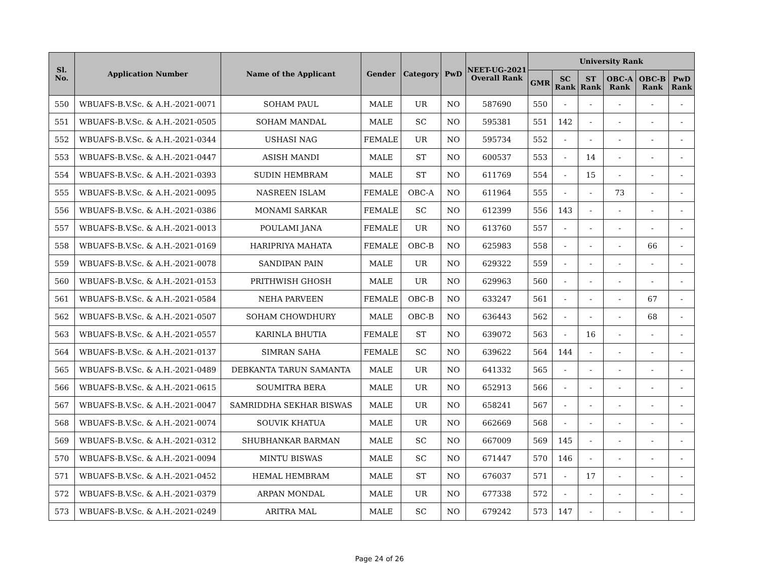| Sl. No. | Application Number | Name of the Applicant | Gender | Category | PwD | NEET-UG-2021 Overall Rank | University Rank | | | | | |
| --- | --- | --- | --- | --- | --- | --- | --- | --- | --- | --- | --- | --- |
| | | | | | | | GMR | SC Rank | ST Rank | OBC-A Rank | OBC-B Rank | PwD Rank |
| 550 | WBUAFS-B.V.Sc. & A.H.-2021-0071 | SOHAM PAUL | MALE | UR | NO | 587690 | 550 | - | - | - | - | - |
| 551 | WBUAFS-B.V.Sc. & A.H.-2021-0505 | SOHAM MANDAL | MALE | SC | NO | 595381 | 551 | 142 | - | - | - | - |
| 552 | WBUAFS-B.V.Sc. & A.H.-2021-0344 | USHASI NAG | FEMALE | UR | NO | 595734 | 552 | - | - | - | - | - |
| 553 | WBUAFS-B.V.Sc. & A.H.-2021-0447 | ASISH MANDI | MALE | ST | NO | 600537 | 553 | - | 14 | - | - | - |
| 554 | WBUAFS-B.V.Sc. & A.H.-2021-0393 | SUDIN HEMBRAM | MALE | ST | NO | 611769 | 554 | - | 15 | - | - | - |
| 555 | WBUAFS-B.V.Sc. & A.H.-2021-0095 | NASREEN ISLAM | FEMALE | OBC-A | NO | 611964 | 555 | - | - | 73 | - | - |
| 556 | WBUAFS-B.V.Sc. & A.H.-2021-0386 | MONAMI SARKAR | FEMALE | SC | NO | 612399 | 556 | 143 | - | - | - | - |
| 557 | WBUAFS-B.V.Sc. & A.H.-2021-0013 | POULAMI JANA | FEMALE | UR | NO | 613760 | 557 | - | - | - | - | - |
| 558 | WBUAFS-B.V.Sc. & A.H.-2021-0169 | HARIPRIYA MAHATA | FEMALE | OBC-B | NO | 625983 | 558 | - | - | - | 66 | - |
| 559 | WBUAFS-B.V.Sc. & A.H.-2021-0078 | SANDIPAN PAIN | MALE | UR | NO | 629322 | 559 | - | - | - | - | - |
| 560 | WBUAFS-B.V.Sc. & A.H.-2021-0153 | PRITHWISH GHOSH | MALE | UR | NO | 629963 | 560 | - | - | - | - | - |
| 561 | WBUAFS-B.V.Sc. & A.H.-2021-0584 | NEHA PARVEEN | FEMALE | OBC-B | NO | 633247 | 561 | - | - | - | 67 | - |
| 562 | WBUAFS-B.V.Sc. & A.H.-2021-0507 | SOHAM CHOWDHURY | MALE | OBC-B | NO | 636443 | 562 | - | - | - | 68 | - |
| 563 | WBUAFS-B.V.Sc. & A.H.-2021-0557 | KARINLA BHUTIA | FEMALE | ST | NO | 639072 | 563 | - | 16 | - | - | - |
| 564 | WBUAFS-B.V.Sc. & A.H.-2021-0137 | SIMRAN SAHA | FEMALE | SC | NO | 639622 | 564 | 144 | - | - | - | - |
| 565 | WBUAFS-B.V.Sc. & A.H.-2021-0489 | DEBKANTA TARUN SAMANTA | MALE | UR | NO | 641332 | 565 | - | - | - | - | - |
| 566 | WBUAFS-B.V.Sc. & A.H.-2021-0615 | SOUMITRA BERA | MALE | UR | NO | 652913 | 566 | - | - | - | - | - |
| 567 | WBUAFS-B.V.Sc. & A.H.-2021-0047 | SAMRIDDHA SEKHAR BISWAS | MALE | UR | NO | 658241 | 567 | - | - | - | - | - |
| 568 | WBUAFS-B.V.Sc. & A.H.-2021-0074 | SOUVIK KHATUA | MALE | UR | NO | 662669 | 568 | - | - | - | - | - |
| 569 | WBUAFS-B.V.Sc. & A.H.-2021-0312 | SHUBHANKAR BARMAN | MALE | SC | NO | 667009 | 569 | 145 | - | - | - | - |
| 570 | WBUAFS-B.V.Sc. & A.H.-2021-0094 | MINTU BISWAS | MALE | SC | NO | 671447 | 570 | 146 | - | - | - | - |
| 571 | WBUAFS-B.V.Sc. & A.H.-2021-0452 | HEMAL HEMBRAM | MALE | ST | NO | 676037 | 571 | - | 17 | - | - | - |
| 572 | WBUAFS-B.V.Sc. & A.H.-2021-0379 | ARPAN MONDAL | MALE | UR | NO | 677338 | 572 | - | - | - | - | - |
| 573 | WBUAFS-B.V.Sc. & A.H.-2021-0249 | ARITRA MAL | MALE | SC | NO | 679242 | 573 | 147 | - | - | - | - |
Page 24 of 26